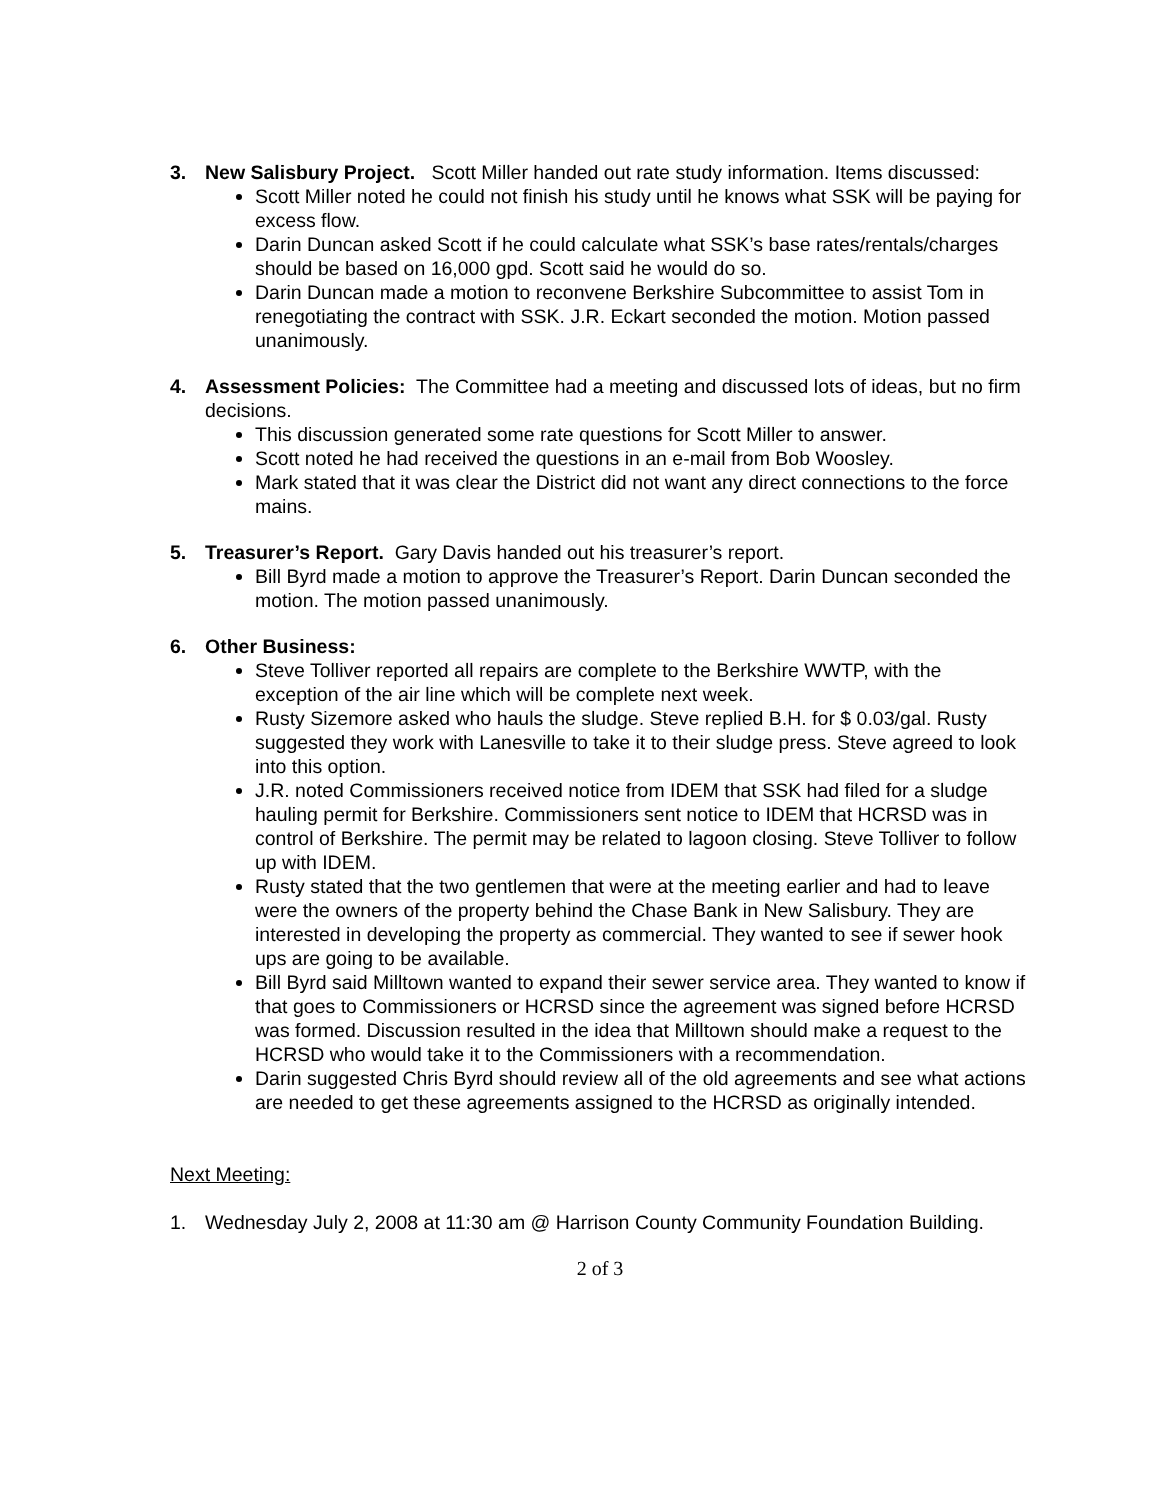3. New Salisbury Project. Scott Miller handed out rate study information. Items discussed:
Scott Miller noted he could not finish his study until he knows what SSK will be paying for excess flow.
Darin Duncan asked Scott if he could calculate what SSK’s base rates/rentals/charges should be based on 16,000 gpd. Scott said he would do so.
Darin Duncan made a motion to reconvene Berkshire Subcommittee to assist Tom in renegotiating the contract with SSK. J.R. Eckart seconded the motion. Motion passed unanimously.
4. Assessment Policies: The Committee had a meeting and discussed lots of ideas, but no firm decisions.
This discussion generated some rate questions for Scott Miller to answer.
Scott noted he had received the questions in an e-mail from Bob Woosley.
Mark stated that it was clear the District did not want any direct connections to the force mains.
5. Treasurer’s Report. Gary Davis handed out his treasurer’s report.
Bill Byrd made a motion to approve the Treasurer’s Report. Darin Duncan seconded the motion. The motion passed unanimously.
6. Other Business:
Steve Tolliver reported all repairs are complete to the Berkshire WWTP, with the exception of the air line which will be complete next week.
Rusty Sizemore asked who hauls the sludge. Steve replied B.H. for $ 0.03/gal. Rusty suggested they work with Lanesville to take it to their sludge press. Steve agreed to look into this option.
J.R. noted Commissioners received notice from IDEM that SSK had filed for a sludge hauling permit for Berkshire. Commissioners sent notice to IDEM that HCRSD was in control of Berkshire. The permit may be related to lagoon closing. Steve Tolliver to follow up with IDEM.
Rusty stated that the two gentlemen that were at the meeting earlier and had to leave were the owners of the property behind the Chase Bank in New Salisbury. They are interested in developing the property as commercial. They wanted to see if sewer hook ups are going to be available.
Bill Byrd said Milltown wanted to expand their sewer service area. They wanted to know if that goes to Commissioners or HCRSD since the agreement was signed before HCRSD was formed. Discussion resulted in the idea that Milltown should make a request to the HCRSD who would take it to the Commissioners with a recommendation.
Darin suggested Chris Byrd should review all of the old agreements and see what actions are needed to get these agreements assigned to the HCRSD as originally intended.
Next Meeting:
1. Wednesday July 2, 2008 at 11:30 am @ Harrison County Community Foundation Building.
2 of 3